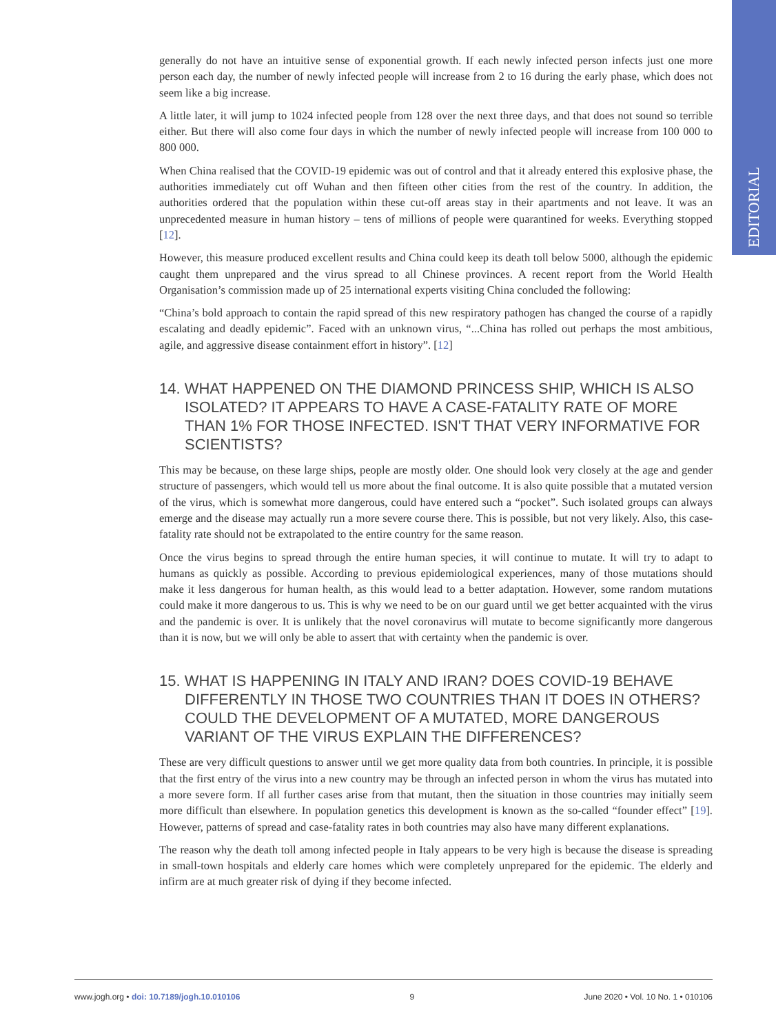EDITORIAL
generally do not have an intuitive sense of exponential growth. If each newly infected person infects just one more person each day, the number of newly infected people will increase from 2 to 16 during the early phase, which does not seem like a big increase.
A little later, it will jump to 1024 infected people from 128 over the next three days, and that does not sound so terrible either. But there will also come four days in which the number of newly infected people will increase from 100 000 to 800 000.
When China realised that the COVID-19 epidemic was out of control and that it already entered this explosive phase, the authorities immediately cut off Wuhan and then fifteen other cities from the rest of the country. In addition, the authorities ordered that the population within these cut-off areas stay in their apartments and not leave. It was an unprecedented measure in human history – tens of millions of people were quarantined for weeks. Everything stopped [12].
However, this measure produced excellent results and China could keep its death toll below 5000, although the epidemic caught them unprepared and the virus spread to all Chinese provinces. A recent report from the World Health Organisation’s commission made up of 25 international experts visiting China concluded the following:
“China’s bold approach to contain the rapid spread of this new respiratory pathogen has changed the course of a rapidly escalating and deadly epidemic”. Faced with an unknown virus, “...China has rolled out perhaps the most ambitious, agile, and aggressive disease containment effort in history”. [12]
14. WHAT HAPPENED ON THE DIAMOND PRINCESS SHIP, WHICH IS ALSO ISOLATED? IT APPEARS TO HAVE A CASE-FATALITY RATE OF MORE THAN 1% FOR THOSE INFECTED. ISN'T THAT VERY INFORMATIVE FOR SCIENTISTS?
This may be because, on these large ships, people are mostly older. One should look very closely at the age and gender structure of passengers, which would tell us more about the final outcome. It is also quite possible that a mutated version of the virus, which is somewhat more dangerous, could have entered such a “pocket”. Such isolated groups can always emerge and the disease may actually run a more severe course there. This is possible, but not very likely. Also, this case-fatality rate should not be extrapolated to the entire country for the same reason.
Once the virus begins to spread through the entire human species, it will continue to mutate. It will try to adapt to humans as quickly as possible. According to previous epidemiological experiences, many of those mutations should make it less dangerous for human health, as this would lead to a better adaptation. However, some random mutations could make it more dangerous to us. This is why we need to be on our guard until we get better acquainted with the virus and the pandemic is over. It is unlikely that the novel coronavirus will mutate to become significantly more dangerous than it is now, but we will only be able to assert that with certainty when the pandemic is over.
15. WHAT IS HAPPENING IN ITALY AND IRAN? DOES COVID-19 BEHAVE DIFFERENTLY IN THOSE TWO COUNTRIES THAN IT DOES IN OTHERS? COULD THE DEVELOPMENT OF A MUTATED, MORE DANGEROUS VARIANT OF THE VIRUS EXPLAIN THE DIFFERENCES?
These are very difficult questions to answer until we get more quality data from both countries. In principle, it is possible that the first entry of the virus into a new country may be through an infected person in whom the virus has mutated into a more severe form. If all further cases arise from that mutant, then the situation in those countries may initially seem more difficult than elsewhere. In population genetics this development is known as the so-called “founder effect” [19]. However, patterns of spread and case-fatality rates in both countries may also have many different explanations.
The reason why the death toll among infected people in Italy appears to be very high is because the disease is spreading in small-town hospitals and elderly care homes which were completely unprepared for the epidemic. The elderly and infirm are at much greater risk of dying if they become infected.
www.jogh.org • doi: 10.7189/jogh.10.010106 9 June 2020 • Vol. 10 No. 1 • 010106